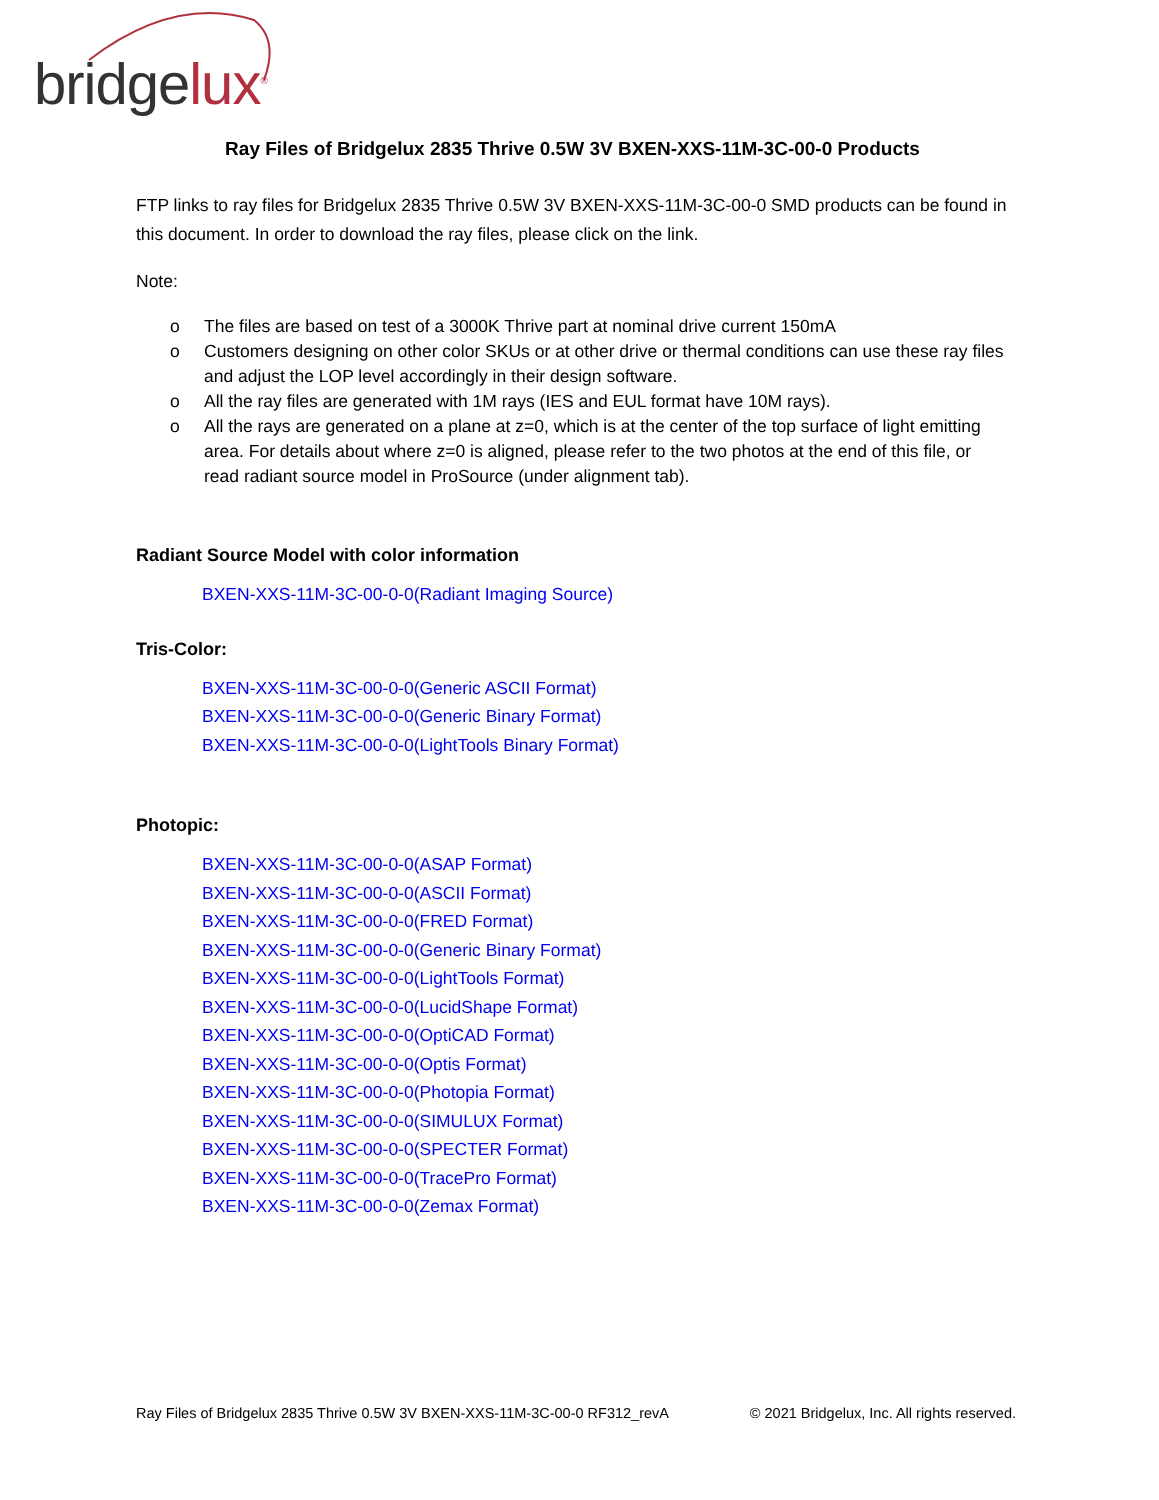bridgelux<sup>®</sup>
Ray Files of Bridgelux 2835 Thrive 0.5W 3V BXEN-XXS-11M-3C-00-0 Products
FTP links to ray files for Bridgelux 2835 Thrive 0.5W 3V BXEN-XXS-11M-3C-00-0 SMD products can be found in this document. In order to download the ray files, please click on the link.
Note:
o The files are based on test of a 3000K Thrive part at nominal drive current 150mA
o Customers designing on other color SKUs or at other drive or thermal conditions can use these ray files and adjust the LOP level accordingly in their design software.
o All the ray files are generated with 1M rays (IES and EUL format have 10M rays).
o All the rays are generated on a plane at z=0, which is at the center of the top surface of light emitting area. For details about where z=0 is aligned, please refer to the two photos at the end of this file, or read radiant source model in ProSource (under alignment tab).
Radiant Source Model with color information
BXEN-XXS-11M-3C-00-0-0(Radiant Imaging Source)
Tris-Color:
BXEN-XXS-11M-3C-00-0-0(Generic ASCII Format)
BXEN-XXS-11M-3C-00-0-0(Generic Binary Format)
BXEN-XXS-11M-3C-00-0-0(LightTools Binary Format)
Photopic:
BXEN-XXS-11M-3C-00-0-0(ASAP Format)
BXEN-XXS-11M-3C-00-0-0(ASCII Format)
BXEN-XXS-11M-3C-00-0-0(FRED Format)
BXEN-XXS-11M-3C-00-0-0(Generic Binary Format)
BXEN-XXS-11M-3C-00-0-0(LightTools Format)
BXEN-XXS-11M-3C-00-0-0(LucidShape Format)
BXEN-XXS-11M-3C-00-0-0(OptiCAD Format)
BXEN-XXS-11M-3C-00-0-0(Optis Format)
BXEN-XXS-11M-3C-00-0-0(Photopia Format)
BXEN-XXS-11M-3C-00-0-0(SIMULUX Format)
BXEN-XXS-11M-3C-00-0-0(SPECTER Format)
BXEN-XXS-11M-3C-00-0-0(TracePro Format)
BXEN-XXS-11M-3C-00-0-0(Zemax Format)
Ray Files of Bridgelux 2835 Thrive 0.5W 3V BXEN-XXS-11M-3C-00-0 RF312_revA © 2021 Bridgelux, Inc. All rights reserved.